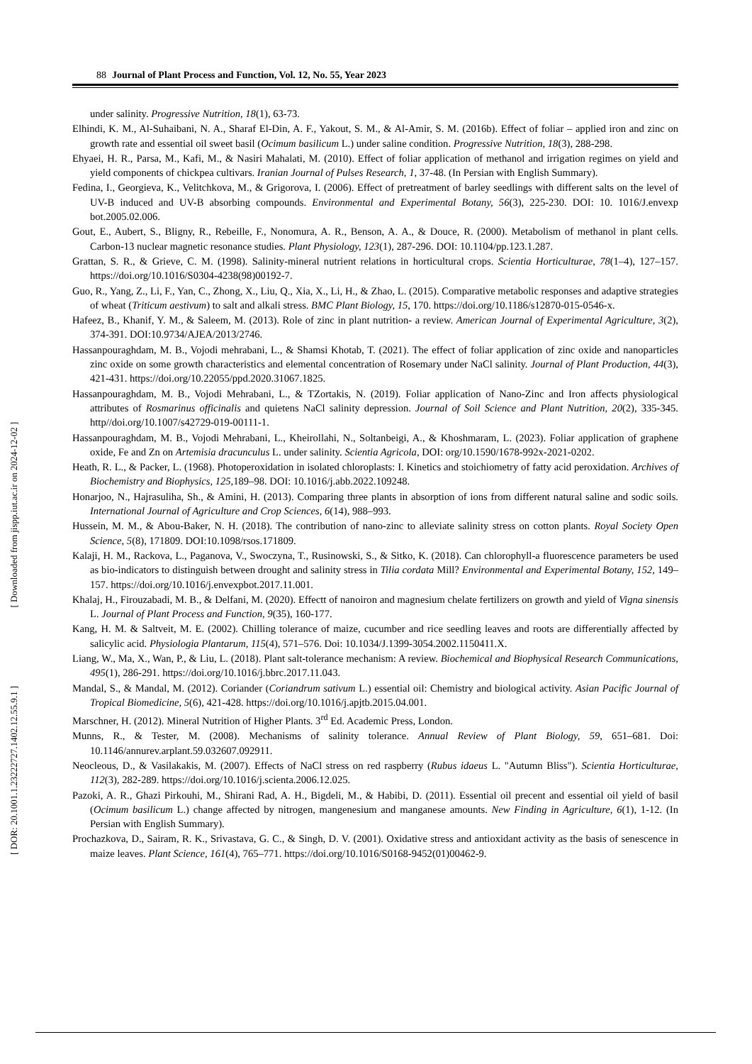88 Journal of Plant Process and Function, Vol. 12, No. 55, Year 2023
[ DOR: 20.1001.1.23222727.1402.12.55.9.1 ] [ Downloaded from jispp.iut.ac.ir on 2024-12-02 ]
under salinity. Progressive Nutrition, 18(1), 63-73.
Elhindi, K. M., Al-Suhaibani, N. A., Sharaf El-Din, A. F., Yakout, S. M., & Al-Amir, S. M. (2016b). Effect of foliar – applied iron and zinc on growth rate and essential oil sweet basil (Ocimum basilicum L.) under saline condition. Progressive Nutrition, 18(3), 288-298.
Ehyaei, H. R., Parsa, M., Kafi, M., & Nasiri Mahalati, M. (2010). Effect of foliar application of methanol and irrigation regimes on yield and yield components of chickpea cultivars. Iranian Journal of Pulses Research, 1, 37-48. (In Persian with English Summary).
Fedina, I., Georgieva, K., Velitchkova, M., & Grigorova, I. (2006). Effect of pretreatment of barley seedlings with different salts on the level of UV-B induced and UV-B absorbing compounds. Environmental and Experimental Botany, 56(3), 225-230. DOI: 10. 1016/J.envexp bot.2005.02.006.
Gout, E., Aubert, S., Bligny, R., Rebeille, F., Nonomura, A. R., Benson, A. A., & Douce, R. (2000). Metabolism of methanol in plant cells. Carbon-13 nuclear magnetic resonance studies. Plant Physiology, 123(1), 287-296. DOI: 10.1104/pp.123.1.287.
Grattan, S. R., & Grieve, C. M. (1998). Salinity-mineral nutrient relations in horticultural crops. Scientia Horticulturae, 78(1–4), 127–157. https://doi.org/10.1016/S0304-4238(98)00192-7.
Guo, R., Yang, Z., Li, F., Yan, C., Zhong, X., Liu, Q., Xia, X., Li, H., & Zhao, L. (2015). Comparative metabolic responses and adaptive strategies of wheat (Triticum aestivum) to salt and alkali stress. BMC Plant Biology, 15, 170. https://doi.org/10.1186/s12870-015-0546-x.
Hafeez, B., Khanif, Y. M., & Saleem, M. (2013). Role of zinc in plant nutrition- a review. American Journal of Experimental Agriculture, 3(2), 374-391. DOI:10.9734/AJEA/2013/2746.
Hassanpouraghdam, M. B., Vojodi mehrabani, L., & Shamsi Khotab, T. (2021). The effect of foliar application of zinc oxide and nanoparticles zinc oxide on some growth characteristics and elemental concentration of Rosemary under NaCl salinity. Journal of Plant Production, 44(3), 421-431. https://doi.org/10.22055/ppd.2020.31067.1825.
Hassanpouraghdam, M. B., Vojodi Mehrabani, L., & TZortakis, N. (2019). Foliar application of Nano-Zinc and Iron affects physiological attributes of Rosmarinus officinalis and quietens NaCl salinity depression. Journal of Soil Science and Plant Nutrition, 20(2), 335-345. http//doi.org/10.1007/s42729-019-00111-1.
Hassanpouraghdam, M. B., Vojodi Mehrabani, L., Kheirollahi, N., Soltanbeigi, A., & Khoshmaram, L. (2023). Foliar application of graphene oxide, Fe and Zn on Artemisia dracunculus L. under salinity. Scientia Agricola, DOI: org/10.1590/1678-992x-2021-0202.
Heath, R. L., & Packer, L. (1968). Photoperoxidation in isolated chloroplasts: I. Kinetics and stoichiometry of fatty acid peroxidation. Archives of Biochemistry and Biophysics, 125,189–98. DOI: 10.1016/j.abb.2022.109248.
Honarjoo, N., Hajrasuliha, Sh., & Amini, H. (2013). Comparing three plants in absorption of ions from different natural saline and sodic soils. International Journal of Agriculture and Crop Sciences, 6(14), 988–993.
Hussein, M. M., & Abou-Baker, N. H. (2018). The contribution of nano-zinc to alleviate salinity stress on cotton plants. Royal Society Open Science, 5(8), 171809. DOI:10.1098/rsos.171809.
Kalaji, H. M., Rackova, L., Paganova, V., Swoczyna, T., Rusinowski, S., & Sitko, K. (2018). Can chlorophyll-a fluorescence parameters be used as bio-indicators to distinguish between drought and salinity stress in Tilia cordata Mill? Environmental and Experimental Botany, 152, 149–157. https://doi.org/10.1016/j.envexpbot.2017.11.001.
Khalaj, H., Firouzabadi, M. B., & Delfani, M. (2020). Effectt of nanoiron and magnesium chelate fertilizers on growth and yield of Vigna sinensis L. Journal of Plant Process and Function, 9(35), 160-177.
Kang, H. M. & Saltveit, M. E. (2002). Chilling tolerance of maize, cucumber and rice seedling leaves and roots are differentially affected by salicylic acid. Physiologia Plantarum, 115(4), 571–576. Doi: 10.1034/J.1399-3054.2002.1150411.X.
Liang, W., Ma, X., Wan, P., & Liu, L. (2018). Plant salt-tolerance mechanism: A review. Biochemical and Biophysical Research Communications, 495(1), 286-291. https://doi.org/10.1016/j.bbrc.2017.11.043.
Mandal, S., & Mandal, M. (2012). Coriander (Coriandrum sativum L.) essential oil: Chemistry and biological activity. Asian Pacific Journal of Tropical Biomedicine, 5(6), 421-428. https://doi.org/10.1016/j.apjtb.2015.04.001.
Marschner, H. (2012). Mineral Nutrition of Higher Plants. 3<sup>rd</sup> Ed. Academic Press, London.
Munns, R., & Tester, M. (2008). Mechanisms of salinity tolerance. Annual Review of Plant Biology, 59, 651–681. Doi: 10.1146/annurev.arplant.59.032607.092911.
Neocleous, D., & Vasilakakis, M. (2007). Effects of NaCl stress on red raspberry (Rubus idaeus L. "Autumn Bliss"). Scientia Horticulturae, 112(3), 282-289. https://doi.org/10.1016/j.scienta.2006.12.025.
Pazoki, A. R., Ghazi Pirkouhi, M., Shirani Rad, A. H., Bigdeli, M., & Habibi, D. (2011). Essential oil precent and essential oil yield of basil (Ocimum basilicum L.) change affected by nitrogen, mangenesium and manganese amounts. New Finding in Agriculture, 6(1), 1-12. (In Persian with English Summary).
Prochazkova, D., Sairam, R. K., Srivastava, G. C., & Singh, D. V. (2001). Oxidative stress and antioxidant activity as the basis of senescence in maize leaves. Plant Science, 161(4), 765–771. https://doi.org/10.1016/S0168-9452(01)00462-9.